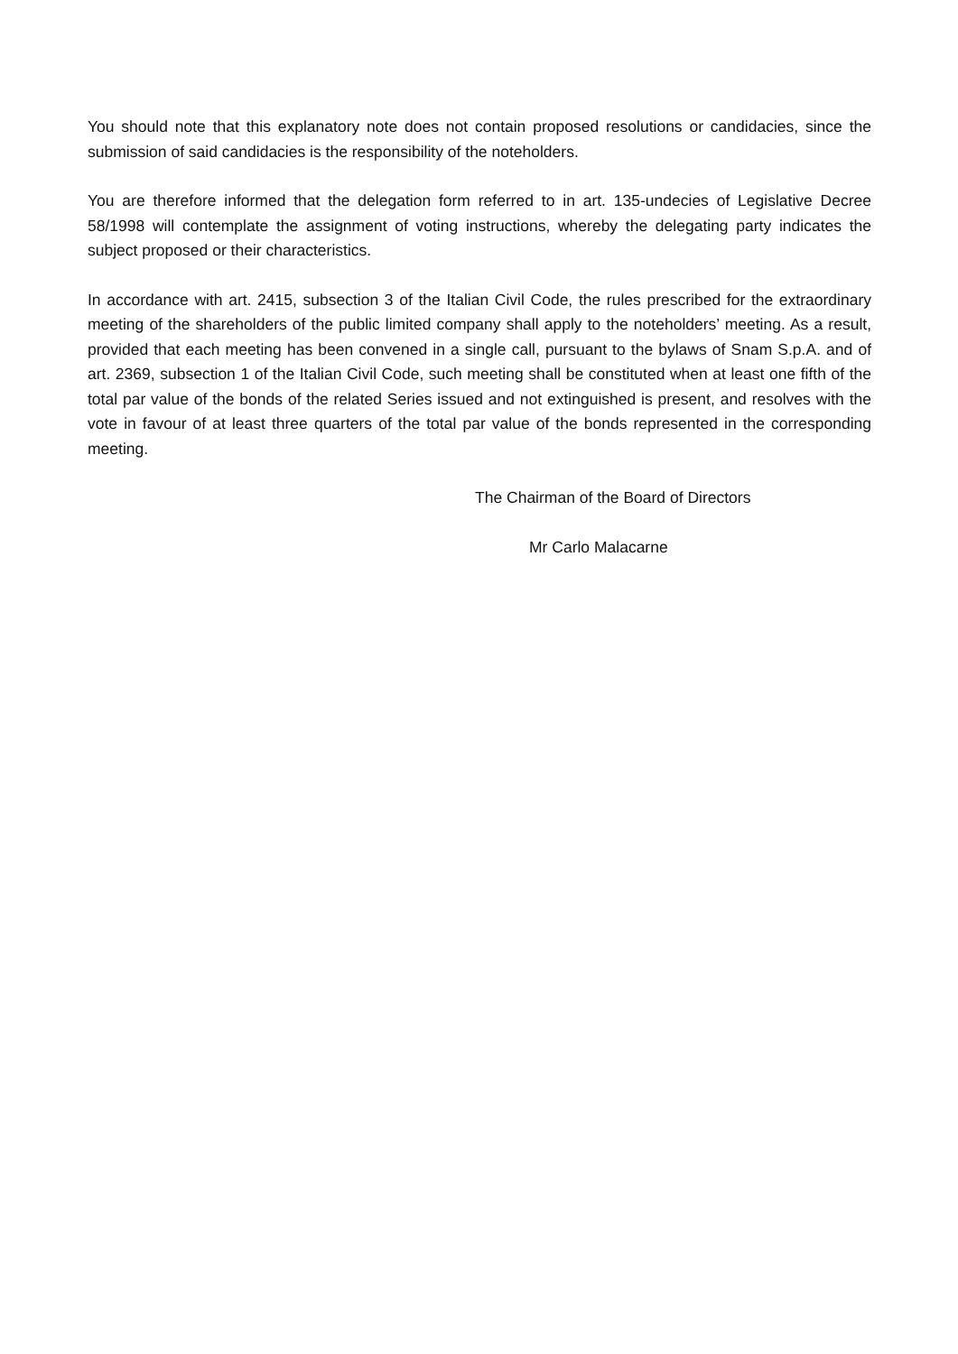You should note that this explanatory note does not contain proposed resolutions or candidacies, since the submission of said candidacies is the responsibility of the noteholders.
You are therefore informed that the delegation form referred to in art. 135-undecies of Legislative Decree 58/1998 will contemplate the assignment of voting instructions, whereby the delegating party indicates the subject proposed or their characteristics.
In accordance with art. 2415, subsection 3 of the Italian Civil Code, the rules prescribed for the extraordinary meeting of the shareholders of the public limited company shall apply to the noteholders’ meeting. As a result, provided that each meeting has been convened in a single call, pursuant to the bylaws of Snam S.p.A. and of art. 2369, subsection 1 of the Italian Civil Code, such meeting shall be constituted when at least one fifth of the total par value of the bonds of the related Series issued and not extinguished is present, and resolves with the vote in favour of at least three quarters of the total par value of the bonds represented in the corresponding meeting.
The Chairman of the Board of Directors
Mr Carlo Malacarne